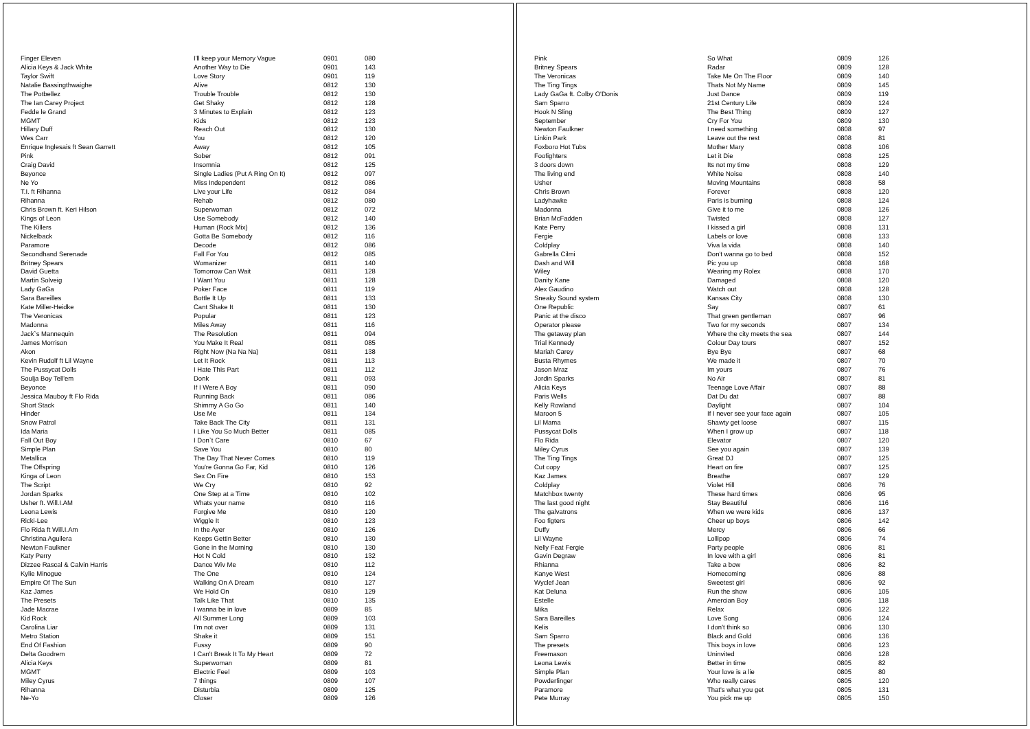| Finger Eleven | I'll keep your Memory Vague | 0901 | 080 |
| Alicia Keys & Jack White | Another Way to Die | 0901 | 143 |
| Taylor Swift | Love Story | 0901 | 119 |
| Natalie Bassingthwaighe | Alive | 0812 | 130 |
| The Potbellez | Trouble Trouble | 0812 | 130 |
| The Ian Carey Project | Get Shaky | 0812 | 128 |
| Fedde le Grand | 3 Minutes to Explain | 0812 | 123 |
| MGMT | Kids | 0812 | 123 |
| Hillary Duff | Reach Out | 0812 | 130 |
| Wes Carr | You | 0812 | 120 |
| Enrique Inglesais ft Sean Garrett | Away | 0812 | 105 |
| Pink | Sober | 0812 | 091 |
| Craig David | Insomnia | 0812 | 125 |
| Beyonce | Single Ladies (Put A Ring On It) | 0812 | 097 |
| Ne Yo | Miss Independent | 0812 | 086 |
| T.I. ft Rihanna | Live your Life | 0812 | 084 |
| Rihanna | Rehab | 0812 | 080 |
| Chris Brown ft. Keri Hilson | Superwoman | 0812 | 072 |
| Kings of Leon | Use Somebody | 0812 | 140 |
| The Killers | Human (Rock Mix) | 0812 | 136 |
| Nickelback | Gotta Be Somebody | 0812 | 116 |
| Paramore | Decode | 0812 | 086 |
| Secondhand Serenade | Fall For You | 0812 | 085 |
| Britney Spears | Womanizer | 0811 | 140 |
| David Guetta | Tomorrow Can Wait | 0811 | 128 |
| Martin Solveig | I Want You | 0811 | 128 |
| Lady GaGa | Poker Face | 0811 | 119 |
| Sara Bareilles | Bottle It Up | 0811 | 133 |
| Kate Miller-Heidke | Cant Shake It | 0811 | 130 |
| The Veronicas | Popular | 0811 | 123 |
| Madonna | Miles Away | 0811 | 116 |
| Jack`s Mannequin | The Resolution | 0811 | 094 |
| James Morrison | You Make It Real | 0811 | 085 |
| Akon | Right Now (Na Na Na) | 0811 | 138 |
| Kevin Rudolf ft Lil Wayne | Let It Rock | 0811 | 113 |
| The Pussycat Dolls | I Hate This Part | 0811 | 112 |
| Soulja Boy Tell'em | Donk | 0811 | 093 |
| Beyonce | If I Were A Boy | 0811 | 090 |
| Jessica Mauboy ft Flo Rida | Running Back | 0811 | 086 |
| Short Stack | Shimmy A Go Go | 0811 | 140 |
| Hinder | Use Me | 0811 | 134 |
| Snow Patrol | Take Back The City | 0811 | 131 |
| Ida Maria | I Like You So Much Better | 0811 | 085 |
| Fall Out Boy | I Don`t Care | 0810 | 67 |
| Simple Plan | Save You | 0810 | 80 |
| Metallica | The Day That Never Comes | 0810 | 119 |
| The Offspring | You're Gonna Go Far, Kid | 0810 | 126 |
| Kinga of Leon | Sex On Fire | 0810 | 153 |
| The Script | We Cry | 0810 | 92 |
| Jordan Sparks | One Step at a Time | 0810 | 102 |
| Usher ft. Will.I.AM | Whats your name | 0810 | 116 |
| Leona Lewis | Forgive Me | 0810 | 120 |
| Ricki-Lee | Wiggle It | 0810 | 123 |
| Flo Rida ft Will.I.Am | In the Ayer | 0810 | 126 |
| Christina Aguilera | Keeps Gettin Better | 0810 | 130 |
| Newton Faulkner | Gone in the Morning | 0810 | 130 |
| Katy Perry | Hot N Cold | 0810 | 132 |
| Dizzee Rascal & Calvin Harris | Dance Wiv Me | 0810 | 112 |
| Kylie Minogue | The One | 0810 | 124 |
| Empire Of The Sun | Walking On A Dream | 0810 | 127 |
| Kaz James | We Hold On | 0810 | 129 |
| The Presets | Talk Like That | 0810 | 135 |
| Jade Macrae | I wanna be in love | 0809 | 85 |
| Kid Rock | All Summer Long | 0809 | 103 |
| Carolina Liar | I'm not over | 0809 | 131 |
| Metro Station | Shake it | 0809 | 151 |
| End Of Fashion | Fussy | 0809 | 90 |
| Delta Goodrem | I Can't Break It To My Heart | 0809 | 72 |
| Alicia Keys | Superwoman | 0809 | 81 |
| MGMT | Electric Feel | 0809 | 103 |
| Miley Cyrus | 7 things | 0809 | 107 |
| Rihanna | Disturbia | 0809 | 125 |
| Ne-Yo | Closer | 0809 | 126 |
| Pink | So What | 0809 | 126 |
| Britney Spears | Radar | 0809 | 128 |
| The Veronicas | Take Me On The Floor | 0809 | 140 |
| The Ting Tings | Thats Not My Name | 0809 | 145 |
| Lady GaGa ft. Colby O'Donis | Just Dance | 0809 | 119 |
| Sam Sparro | 21st Century Life | 0809 | 124 |
| Hook N Sling | The Best Thing | 0809 | 127 |
| September | Cry For You | 0809 | 130 |
| Newton Faulkner | I need something | 0808 | 97 |
| Linkin Park | Leave out the rest | 0808 | 81 |
| Foxboro Hot Tubs | Mother Mary | 0808 | 106 |
| Foofighters | Let it Die | 0808 | 125 |
| 3 doors down | Its not my time | 0808 | 129 |
| The living end | White Noise | 0808 | 140 |
| Usher | Moving Mountains | 0808 | 58 |
| Chris Brown | Forever | 0808 | 120 |
| Ladyhawke | Paris is burning | 0808 | 124 |
| Madonna | Give it to me | 0808 | 126 |
| Brian McFadden | Twisted | 0808 | 127 |
| Kate Perry | I kissed a girl | 0808 | 131 |
| Fergie | Labels or love | 0808 | 133 |
| Coldplay | Viva la vida | 0808 | 140 |
| Gabrella Cilmi | Don't wanna go to bed | 0808 | 152 |
| Dash and Will | Pic you up | 0808 | 168 |
| Wiley | Wearing my Rolex | 0808 | 170 |
| Danity Kane | Damaged | 0808 | 120 |
| Alex Gaudino | Watch out | 0808 | 128 |
| Sneaky Sound system | Kansas City | 0808 | 130 |
| One Republic | Say | 0807 | 61 |
| Panic at the disco | That green gentleman | 0807 | 96 |
| Operator please | Two for my seconds | 0807 | 134 |
| The getaway plan | Where the city meets the sea | 0807 | 144 |
| Trial Kennedy | Colour Day tours | 0807 | 152 |
| Mariah Carey | Bye Bye | 0807 | 68 |
| Busta Rhymes | We made it | 0807 | 70 |
| Jason Mraz | Im yours | 0807 | 76 |
| Jordin Sparks | No Air | 0807 | 81 |
| Alicia Keys | Teenage Love Affair | 0807 | 88 |
| Paris Wells | Dat Du dat | 0807 | 88 |
| Kelly Rowland | Daylight | 0807 | 104 |
| Maroon 5 | If I never see your face again | 0807 | 105 |
| Lil Mama | Shawty get loose | 0807 | 115 |
| Pussycat Dolls | When I grow up | 0807 | 118 |
| Flo Rida | Elevator | 0807 | 120 |
| Miley Cyrus | See you again | 0807 | 139 |
| The Ting Tings | Great DJ | 0807 | 125 |
| Cut copy | Heart on fire | 0807 | 125 |
| Kaz James | Breathe | 0807 | 129 |
| Coldplay | Violet Hill | 0806 | 76 |
| Matchbox twenty | These hard times | 0806 | 95 |
| The last good night | Stay Beautiful | 0806 | 116 |
| The galvatrons | When we were kids | 0806 | 137 |
| Foo figters | Cheer up boys | 0806 | 142 |
| Duffy | Mercy | 0806 | 66 |
| Lil Wayne | Lollipop | 0806 | 74 |
| Nelly Feat Fergie | Party people | 0806 | 81 |
| Gavin Degraw | In love with a girl | 0806 | 81 |
| Rhianna | Take a bow | 0806 | 82 |
| Kanye West | Homecoming | 0806 | 88 |
| Wyclef Jean | Sweetest girl | 0806 | 92 |
| Kat Deluna | Run the show | 0806 | 105 |
| Estelle | Amercian Boy | 0806 | 118 |
| Mika | Relax | 0806 | 122 |
| Sara Bareilles | Love Song | 0806 | 124 |
| Kelis | I don't think so | 0806 | 130 |
| Sam Sparro | Black and Gold | 0806 | 136 |
| The presets | This boys in love | 0806 | 123 |
| Freemason | Uninvited | 0806 | 128 |
| Leona Lewis | Better in time | 0805 | 82 |
| Simple Plan | Your love is a lie | 0805 | 80 |
| Powderfinger | Who really cares | 0805 | 120 |
| Paramore | That's what you get | 0805 | 131 |
| Pete Murray | You pick me up | 0805 | 150 |